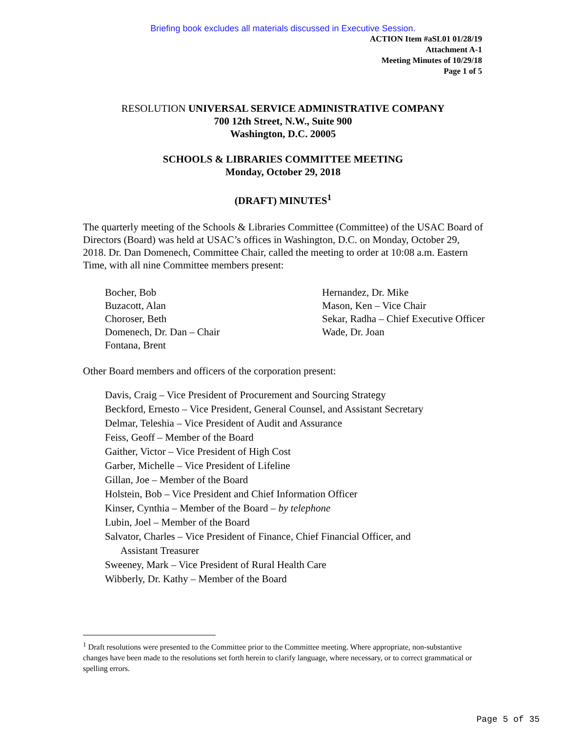Briefing book excludes all materials discussed in Executive Session.
ACTION Item #aSL01 01/28/19
Attachment A-1
Meeting Minutes of 10/29/18
Page 1 of 5
RESOLUTION UNIVERSAL SERVICE ADMINISTRATIVE COMPANY
700 12th Street, N.W., Suite 900
Washington, D.C. 20005
SCHOOLS & LIBRARIES COMMITTEE MEETING
Monday, October 29, 2018
(DRAFT) MINUTES<sup>1</sup>
The quarterly meeting of the Schools & Libraries Committee (Committee) of the USAC Board of Directors (Board) was held at USAC’s offices in Washington, D.C. on Monday, October 29, 2018. Dr. Dan Domenech, Committee Chair, called the meeting to order at 10:08 a.m. Eastern Time, with all nine Committee members present:
Bocher, Bob
Buzacott, Alan
Choroser, Beth
Domenech, Dr. Dan – Chair
Fontana, Brent
Hernandez, Dr. Mike
Mason, Ken – Vice Chair
Sekar, Radha – Chief Executive Officer
Wade, Dr. Joan
Other Board members and officers of the corporation present:
Davis, Craig – Vice President of Procurement and Sourcing Strategy
Beckford, Ernesto – Vice President, General Counsel, and Assistant Secretary
Delmar, Teleshia – Vice President of Audit and Assurance
Feiss, Geoff – Member of the Board
Gaither, Victor – Vice President of High Cost
Garber, Michelle – Vice President of Lifeline
Gillan, Joe – Member of the Board
Holstein, Bob – Vice President and Chief Information Officer
Kinser, Cynthia – Member of the Board – by telephone
Lubin, Joel – Member of the Board
Salvator, Charles – Vice President of Finance, Chief Financial Officer, and
Assistant Treasurer
Sweeney, Mark – Vice President of Rural Health Care
Wibberly, Dr. Kathy – Member of the Board
<sup>1</sup> Draft resolutions were presented to the Committee prior to the Committee meeting. Where appropriate, non-substantive changes have been made to the resolutions set forth herein to clarify language, where necessary, or to correct grammatical or spelling errors.
Page 5 of 35